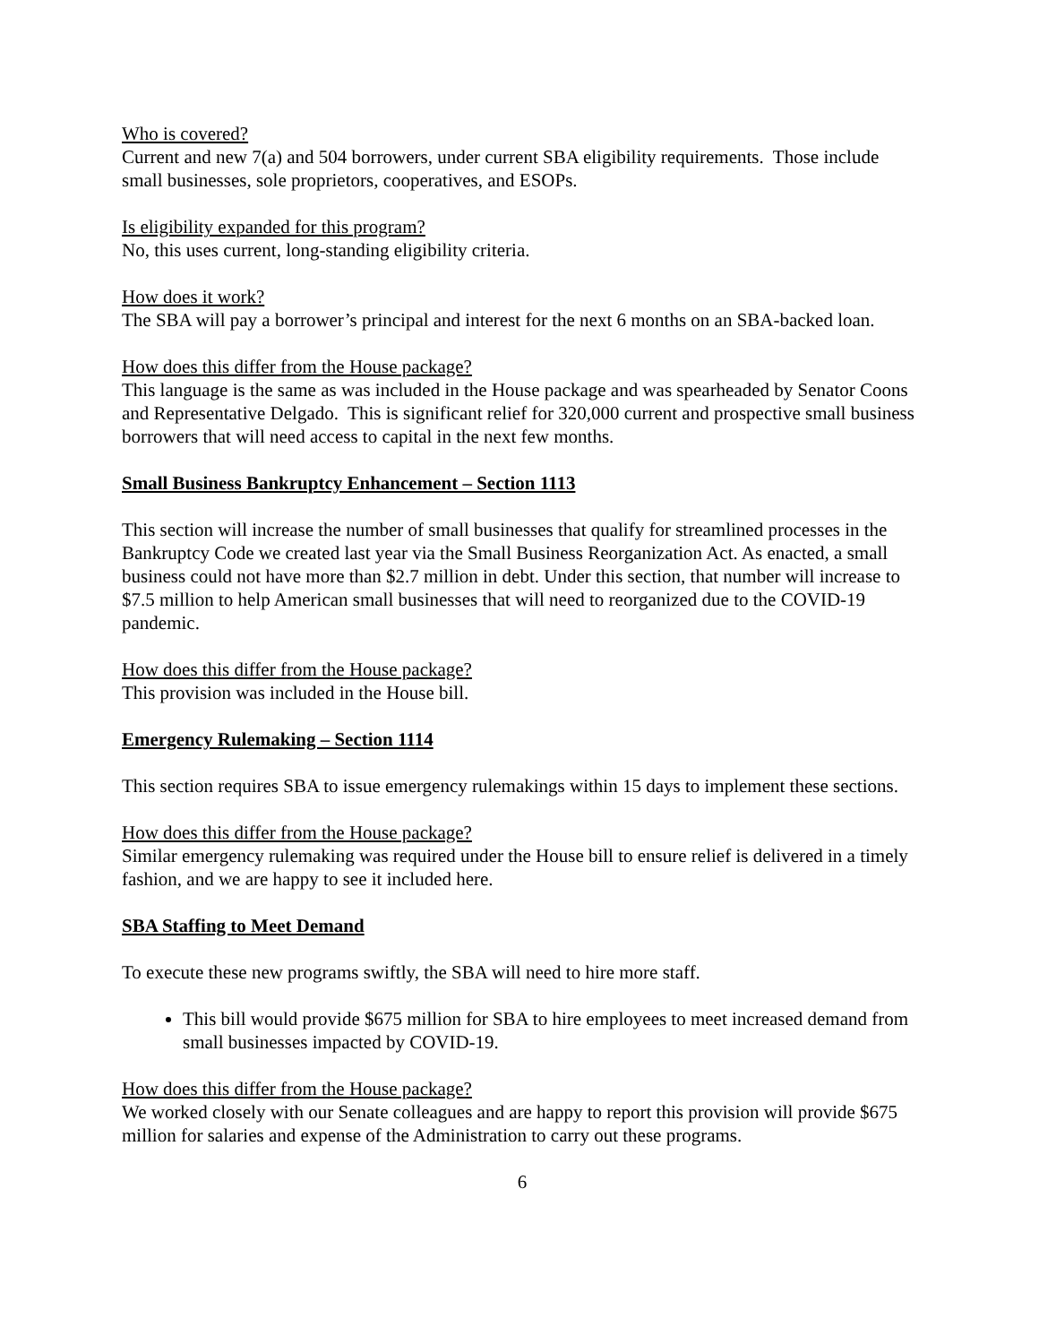Who is covered?
Current and new 7(a) and 504 borrowers, under current SBA eligibility requirements. Those include small businesses, sole proprietors, cooperatives, and ESOPs.
Is eligibility expanded for this program?
No, this uses current, long-standing eligibility criteria.
How does it work?
The SBA will pay a borrower’s principal and interest for the next 6 months on an SBA-backed loan.
How does this differ from the House package?
This language is the same as was included in the House package and was spearheaded by Senator Coons and Representative Delgado. This is significant relief for 320,000 current and prospective small business borrowers that will need access to capital in the next few months.
Small Business Bankruptcy Enhancement – Section 1113
This section will increase the number of small businesses that qualify for streamlined processes in the Bankruptcy Code we created last year via the Small Business Reorganization Act. As enacted, a small business could not have more than $2.7 million in debt. Under this section, that number will increase to $7.5 million to help American small businesses that will need to reorganized due to the COVID-19 pandemic.
How does this differ from the House package?
This provision was included in the House bill.
Emergency Rulemaking – Section 1114
This section requires SBA to issue emergency rulemakings within 15 days to implement these sections.
How does this differ from the House package?
Similar emergency rulemaking was required under the House bill to ensure relief is delivered in a timely fashion, and we are happy to see it included here.
SBA Staffing to Meet Demand
To execute these new programs swiftly, the SBA will need to hire more staff.
This bill would provide $675 million for SBA to hire employees to meet increased demand from small businesses impacted by COVID-19.
How does this differ from the House package?
We worked closely with our Senate colleagues and are happy to report this provision will provide $675 million for salaries and expense of the Administration to carry out these programs.
6